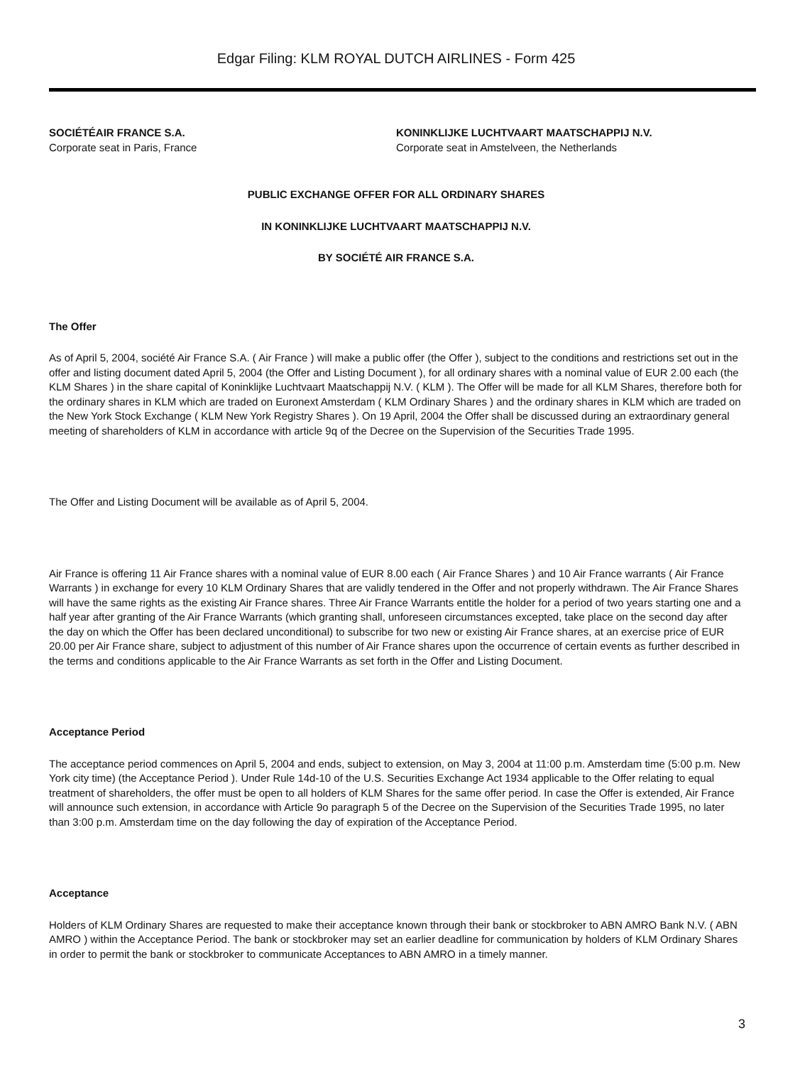Edgar Filing: KLM ROYAL DUTCH AIRLINES - Form 425
SOCIÉTÉAIR FRANCE S.A.
Corporate seat in Paris, France
KONINKLIJKE LUCHTVAART MAATSCHAPPIJ N.V.
Corporate seat in Amstelveen, the Netherlands
PUBLIC EXCHANGE OFFER FOR ALL ORDINARY SHARES
IN KONINKLIJKE LUCHTVAART MAATSCHAPPIJ N.V.
BY SOCIÉTÉ AIR FRANCE S.A.
The Offer
As of April 5, 2004, société Air France S.A. ( Air France ) will make a public offer (the Offer ), subject to the conditions and restrictions set out in the offer and listing document dated April 5, 2004 (the Offer and Listing Document ), for all ordinary shares with a nominal value of EUR 2.00 each (the KLM Shares ) in the share capital of Koninklijke Luchtvaart Maatschappij N.V. ( KLM ). The Offer will be made for all KLM Shares, therefore both for the ordinary shares in KLM which are traded on Euronext Amsterdam ( KLM Ordinary Shares ) and the ordinary shares in KLM which are traded on the New York Stock Exchange ( KLM New York Registry Shares ). On 19 April, 2004 the Offer shall be discussed during an extraordinary general meeting of shareholders of KLM in accordance with article 9q of the Decree on the Supervision of the Securities Trade 1995.
The Offer and Listing Document will be available as of April 5, 2004.
Air France is offering 11 Air France shares with a nominal value of EUR 8.00 each ( Air France Shares ) and 10 Air France warrants ( Air France Warrants ) in exchange for every 10 KLM Ordinary Shares that are validly tendered in the Offer and not properly withdrawn. The Air France Shares will have the same rights as the existing Air France shares. Three Air France Warrants entitle the holder for a period of two years starting one and a half year after granting of the Air France Warrants (which granting shall, unforeseen circumstances excepted, take place on the second day after the day on which the Offer has been declared unconditional) to subscribe for two new or existing Air France shares, at an exercise price of EUR 20.00 per Air France share, subject to adjustment of this number of Air France shares upon the occurrence of certain events as further described in the terms and conditions applicable to the Air France Warrants as set forth in the Offer and Listing Document.
Acceptance Period
The acceptance period commences on April 5, 2004 and ends, subject to extension, on May 3, 2004 at 11:00 p.m. Amsterdam time (5:00 p.m. New York city time) (the Acceptance Period ). Under Rule 14d-10 of the U.S. Securities Exchange Act 1934 applicable to the Offer relating to equal treatment of shareholders, the offer must be open to all holders of KLM Shares for the same offer period. In case the Offer is extended, Air France will announce such extension, in accordance with Article 9o paragraph 5 of the Decree on the Supervision of the Securities Trade 1995, no later than 3:00 p.m. Amsterdam time on the day following the day of expiration of the Acceptance Period.
Acceptance
Holders of KLM Ordinary Shares are requested to make their acceptance known through their bank or stockbroker to ABN AMRO Bank N.V. ( ABN AMRO ) within the Acceptance Period. The bank or stockbroker may set an earlier deadline for communication by holders of KLM Ordinary Shares in order to permit the bank or stockbroker to communicate Acceptances to ABN AMRO in a timely manner.
3